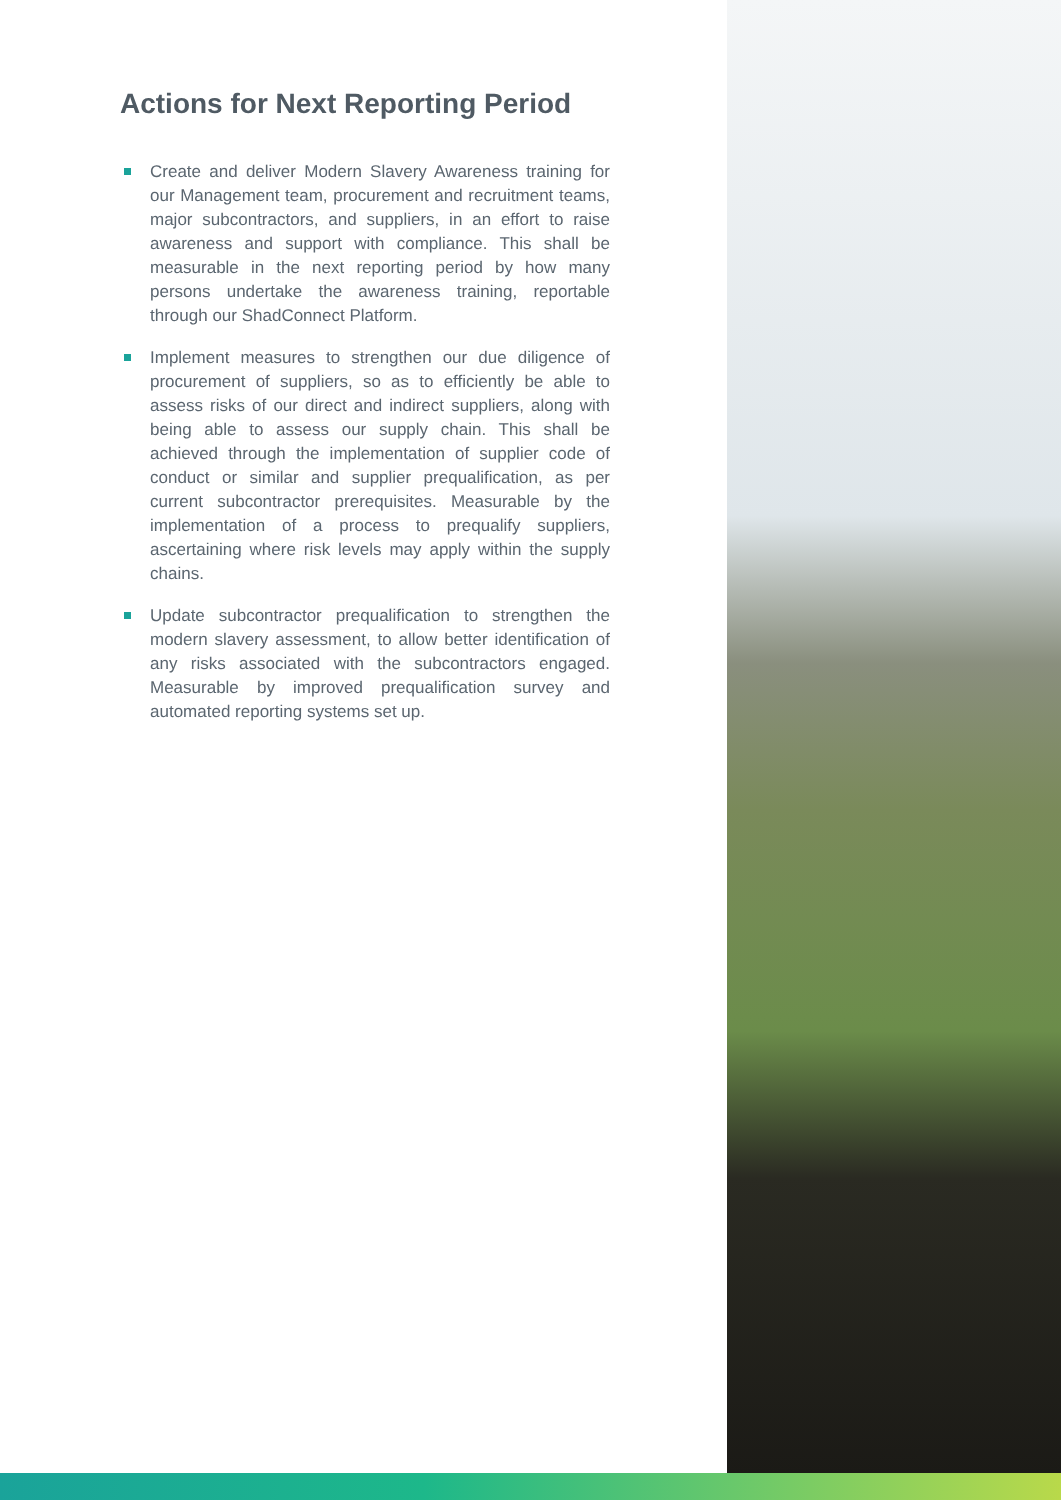Actions for Next Reporting Period
Create and deliver Modern Slavery Awareness training for our Management team, procurement and recruitment teams, major subcontractors, and suppliers, in an effort to raise awareness and support with compliance. This shall be measurable in the next reporting period by how many persons undertake the awareness training, reportable through our ShadConnect Platform.
Implement measures to strengthen our due diligence of procurement of suppliers, so as to efficiently be able to assess risks of our direct and indirect suppliers, along with being able to assess our supply chain. This shall be achieved through the implementation of supplier code of conduct or similar and supplier prequalification, as per current subcontractor prerequisites. Measurable by the implementation of a process to prequalify suppliers, ascertaining where risk levels may apply within the supply chains.
Update subcontractor prequalification to strengthen the modern slavery assessment, to allow better identification of any risks associated with the subcontractors engaged. Measurable by improved prequalification survey and automated reporting systems set up.